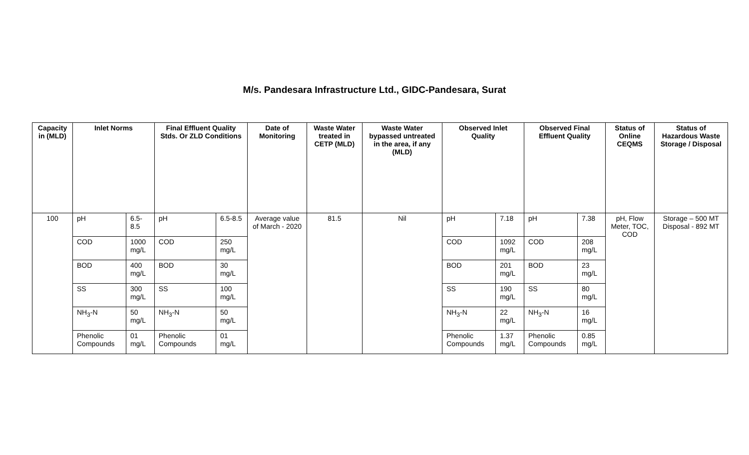M/s. Pandesara Infrastructure Ltd., GIDC-Pandesara, Surat
| Capacity in (MLD) | Inlet Norms | | Final Effluent Quality Stds. Or ZLD Conditions | | Date of Monitoring | Waste Water treated in CETP (MLD) | Waste Water bypassed untreated in the area, if any (MLD) | Observed Inlet Quality | | Observed Final Effluent Quality | | Status of Online CEQMS | Status of Hazardous Waste Storage / Disposal |
| --- | --- | --- | --- | --- | --- | --- | --- | --- | --- | --- | --- | --- | --- |
| 100 | pH | 6.5-8.5 | pH | 6.5-8.5 | Average value of March - 2020 | 81.5 | Nil | pH | 7.18 | pH | 7.38 | pH, Flow Meter, TOC, COD | Storage – 500 MT Disposal - 892 MT |
| | COD | 1000 mg/L | COD | 250 mg/L | | | | COD | 1092 mg/L | COD | 208 mg/L | | |
| | BOD | 400 mg/L | BOD | 30 mg/L | | | | BOD | 201 mg/L | BOD | 23 mg/L | | |
| | SS | 300 mg/L | SS | 100 mg/L | | | | SS | 190 mg/L | SS | 80 mg/L | | |
| | NH<sub>3</sub>-N | 50 mg/L | NH<sub>3</sub>-N | 50 mg/L | | | | NH<sub>3</sub>-N | 22 mg/L | NH<sub>3</sub>-N | 16 mg/L | | |
| | Phenolic Compounds | 01 mg/L | Phenolic Compounds | 01 mg/L | | | | Phenolic Compounds | 1.37 mg/L | Phenolic Compounds | 0.85 mg/L | | |